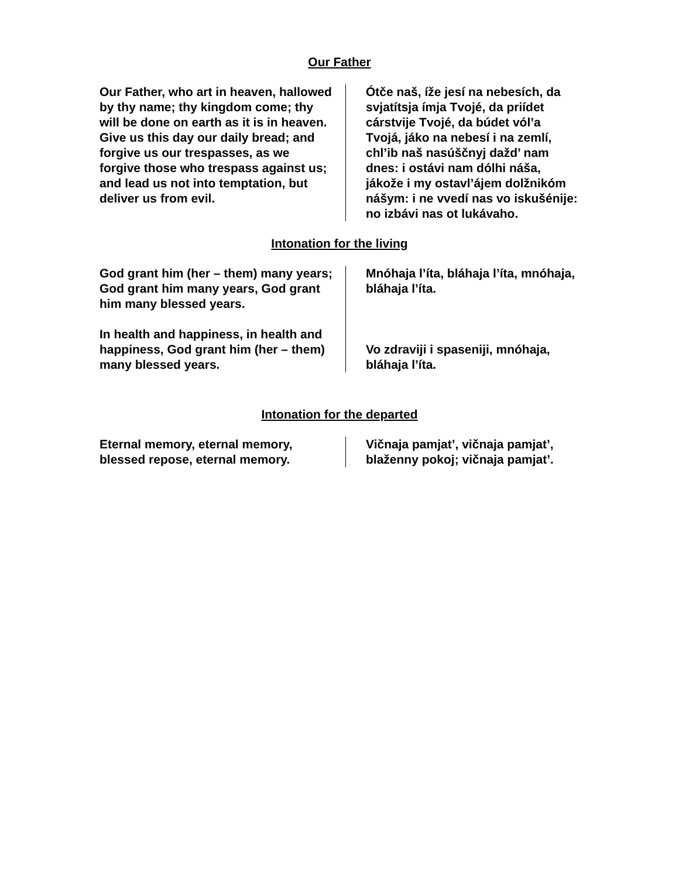Our Father
| Our Father, who art in heaven, hallowed by thy name; thy kingdom come; thy will be done on earth as it is in heaven. Give us this day our daily bread; and forgive us our trespasses, as we forgive those who trespass against us; and lead us not into temptation, but deliver us from evil. | Ótče naš, íže jesí na nebesích, da svjatítsja ímja Tvojé, da priídet cárstvije Tvojé, da búdet vól’a Tvojá, jáko na nebesí i na zemlí, chl’ib naš nasúščnyj dažd’ nam dnes: i ostávi nam dólhi náša, jákože i my ostavl’ájem dolžnikóm nášym: i ne vvedí nas vo iskušénije: no izbávi nas ot lukávaho. |
Intonation for the living
| God grant him (her – them) many years; God grant him many years, God grant him many blessed years. In health and happiness, in health and happiness, God grant him (her – them) many blessed years. | Mnóhaja l’íta, bláhaja l’íta, mnóhaja, bláhaja l’íta. Vo zdraviji i spaseniji, mnóhaja, bláhaja l’íta. |
Intonation for the departed
| Eternal memory, eternal memory, blessed repose, eternal memory. | Vičnaja pamjat’, vičnaja pamjat’, blaženny pokoj; vičnaja pamjat’. |